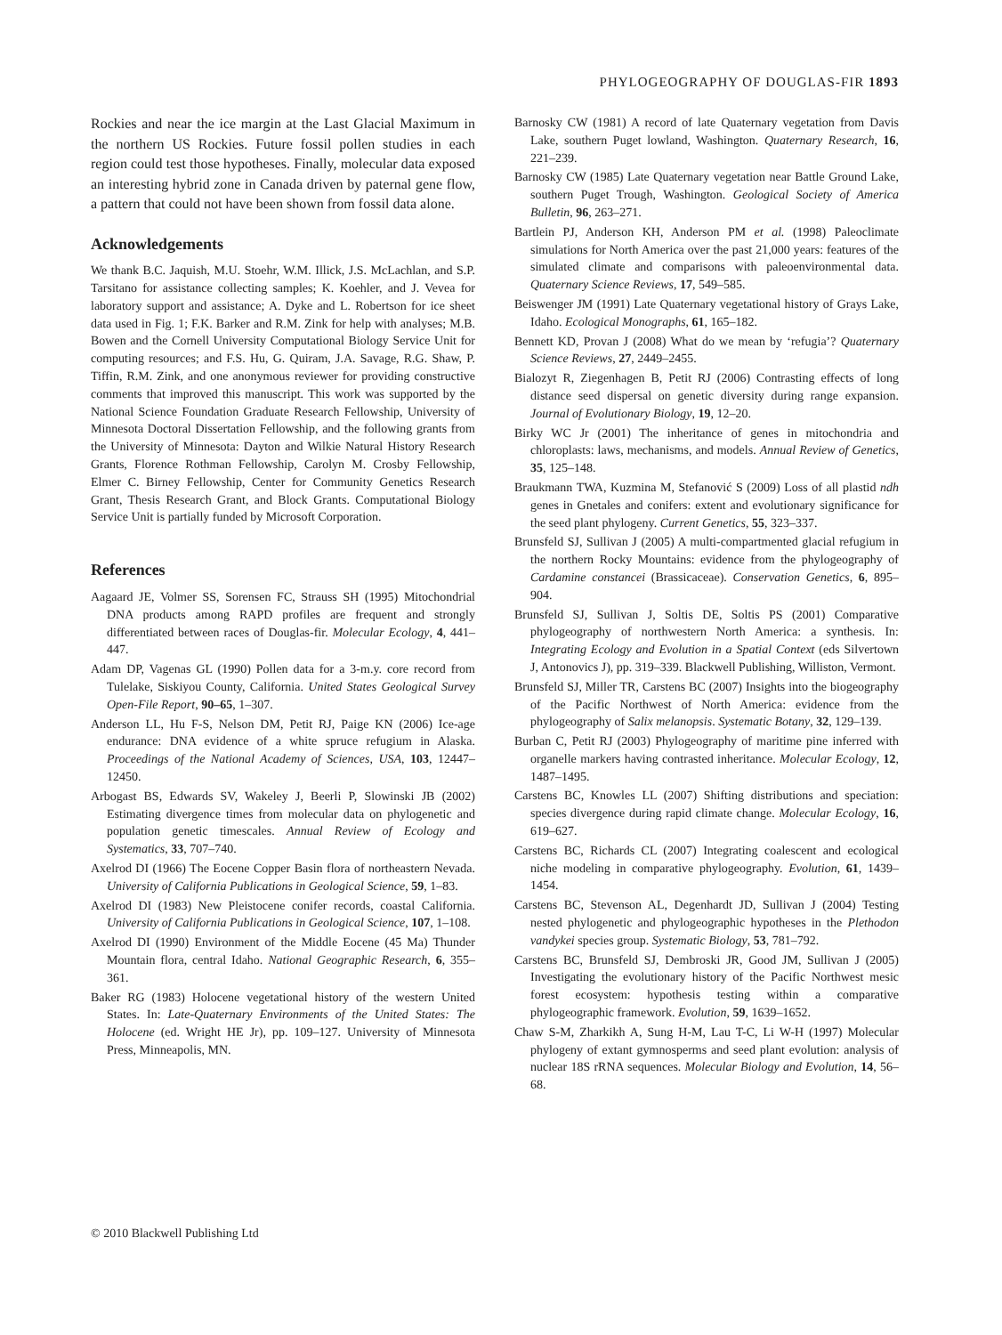PHYLOGEOGRAPHY OF DOUGLAS-FIR 1893
Rockies and near the ice margin at the Last Glacial Maximum in the northern US Rockies. Future fossil pollen studies in each region could test those hypotheses. Finally, molecular data exposed an interesting hybrid zone in Canada driven by paternal gene flow, a pattern that could not have been shown from fossil data alone.
Acknowledgements
We thank B.C. Jaquish, M.U. Stoehr, W.M. Illick, J.S. McLachlan, and S.P. Tarsitano for assistance collecting samples; K. Koehler, and J. Vevea for laboratory support and assistance; A. Dyke and L. Robertson for ice sheet data used in Fig. 1; F.K. Barker and R.M. Zink for help with analyses; M.B. Bowen and the Cornell University Computational Biology Service Unit for computing resources; and F.S. Hu, G. Quiram, J.A. Savage, R.G. Shaw, P. Tiffin, R.M. Zink, and one anonymous reviewer for providing constructive comments that improved this manuscript. This work was supported by the National Science Foundation Graduate Research Fellowship, University of Minnesota Doctoral Dissertation Fellowship, and the following grants from the University of Minnesota: Dayton and Wilkie Natural History Research Grants, Florence Rothman Fellowship, Carolyn M. Crosby Fellowship, Elmer C. Birney Fellowship, Center for Community Genetics Research Grant, Thesis Research Grant, and Block Grants. Computational Biology Service Unit is partially funded by Microsoft Corporation.
References
Aagaard JE, Volmer SS, Sorensen FC, Strauss SH (1995) Mitochondrial DNA products among RAPD profiles are frequent and strongly differentiated between races of Douglas-fir. Molecular Ecology, 4, 441–447.
Adam DP, Vagenas GL (1990) Pollen data for a 3-m.y. core record from Tulelake, Siskiyou County, California. United States Geological Survey Open-File Report, 90–65, 1–307.
Anderson LL, Hu F-S, Nelson DM, Petit RJ, Paige KN (2006) Ice-age endurance: DNA evidence of a white spruce refugium in Alaska. Proceedings of the National Academy of Sciences, USA, 103, 12447–12450.
Arbogast BS, Edwards SV, Wakeley J, Beerli P, Slowinski JB (2002) Estimating divergence times from molecular data on phylogenetic and population genetic timescales. Annual Review of Ecology and Systematics, 33, 707–740.
Axelrod DI (1966) The Eocene Copper Basin flora of northeastern Nevada. University of California Publications in Geological Science, 59, 1–83.
Axelrod DI (1983) New Pleistocene conifer records, coastal California. University of California Publications in Geological Science, 107, 1–108.
Axelrod DI (1990) Environment of the Middle Eocene (45 Ma) Thunder Mountain flora, central Idaho. National Geographic Research, 6, 355–361.
Baker RG (1983) Holocene vegetational history of the western United States. In: Late-Quaternary Environments of the United States: The Holocene (ed. Wright HE Jr), pp. 109–127. University of Minnesota Press, Minneapolis, MN.
Barnosky CW (1981) A record of late Quaternary vegetation from Davis Lake, southern Puget lowland, Washington. Quaternary Research, 16, 221–239.
Barnosky CW (1985) Late Quaternary vegetation near Battle Ground Lake, southern Puget Trough, Washington. Geological Society of America Bulletin, 96, 263–271.
Bartlein PJ, Anderson KH, Anderson PM et al. (1998) Paleoclimate simulations for North America over the past 21,000 years: features of the simulated climate and comparisons with paleoenvironmental data. Quaternary Science Reviews, 17, 549–585.
Beiswenger JM (1991) Late Quaternary vegetational history of Grays Lake, Idaho. Ecological Monographs, 61, 165–182.
Bennett KD, Provan J (2008) What do we mean by ‘refugia’? Quaternary Science Reviews, 27, 2449–2455.
Bialozyt R, Ziegenhagen B, Petit RJ (2006) Contrasting effects of long distance seed dispersal on genetic diversity during range expansion. Journal of Evolutionary Biology, 19, 12–20.
Birky WC Jr (2001) The inheritance of genes in mitochondria and chloroplasts: laws, mechanisms, and models. Annual Review of Genetics, 35, 125–148.
Braukmann TWA, Kuzmina M, Stefanović S (2009) Loss of all plastid ndh genes in Gnetales and conifers: extent and evolutionary significance for the seed plant phylogeny. Current Genetics, 55, 323–337.
Brunsfeld SJ, Sullivan J (2005) A multi-compartmented glacial refugium in the northern Rocky Mountains: evidence from the phylogeography of Cardamine constancei (Brassicaceae). Conservation Genetics, 6, 895–904.
Brunsfeld SJ, Sullivan J, Soltis DE, Soltis PS (2001) Comparative phylogeography of northwestern North America: a synthesis. In: Integrating Ecology and Evolution in a Spatial Context (eds Silvertown J, Antonovics J), pp. 319–339. Blackwell Publishing, Williston, Vermont.
Brunsfeld SJ, Miller TR, Carstens BC (2007) Insights into the biogeography of the Pacific Northwest of North America: evidence from the phylogeography of Salix melanopsis. Systematic Botany, 32, 129–139.
Burban C, Petit RJ (2003) Phylogeography of maritime pine inferred with organelle markers having contrasted inheritance. Molecular Ecology, 12, 1487–1495.
Carstens BC, Knowles LL (2007) Shifting distributions and speciation: species divergence during rapid climate change. Molecular Ecology, 16, 619–627.
Carstens BC, Richards CL (2007) Integrating coalescent and ecological niche modeling in comparative phylogeography. Evolution, 61, 1439–1454.
Carstens BC, Stevenson AL, Degenhardt JD, Sullivan J (2004) Testing nested phylogenetic and phylogeographic hypotheses in the Plethodon vandykei species group. Systematic Biology, 53, 781–792.
Carstens BC, Brunsfeld SJ, Dembroski JR, Good JM, Sullivan J (2005) Investigating the evolutionary history of the Pacific Northwest mesic forest ecosystem: hypothesis testing within a comparative phylogeographic framework. Evolution, 59, 1639–1652.
Chaw S-M, Zharkikh A, Sung H-M, Lau T-C, Li W-H (1997) Molecular phylogeny of extant gymnosperms and seed plant evolution: analysis of nuclear 18S rRNA sequences. Molecular Biology and Evolution, 14, 56–68.
© 2010 Blackwell Publishing Ltd